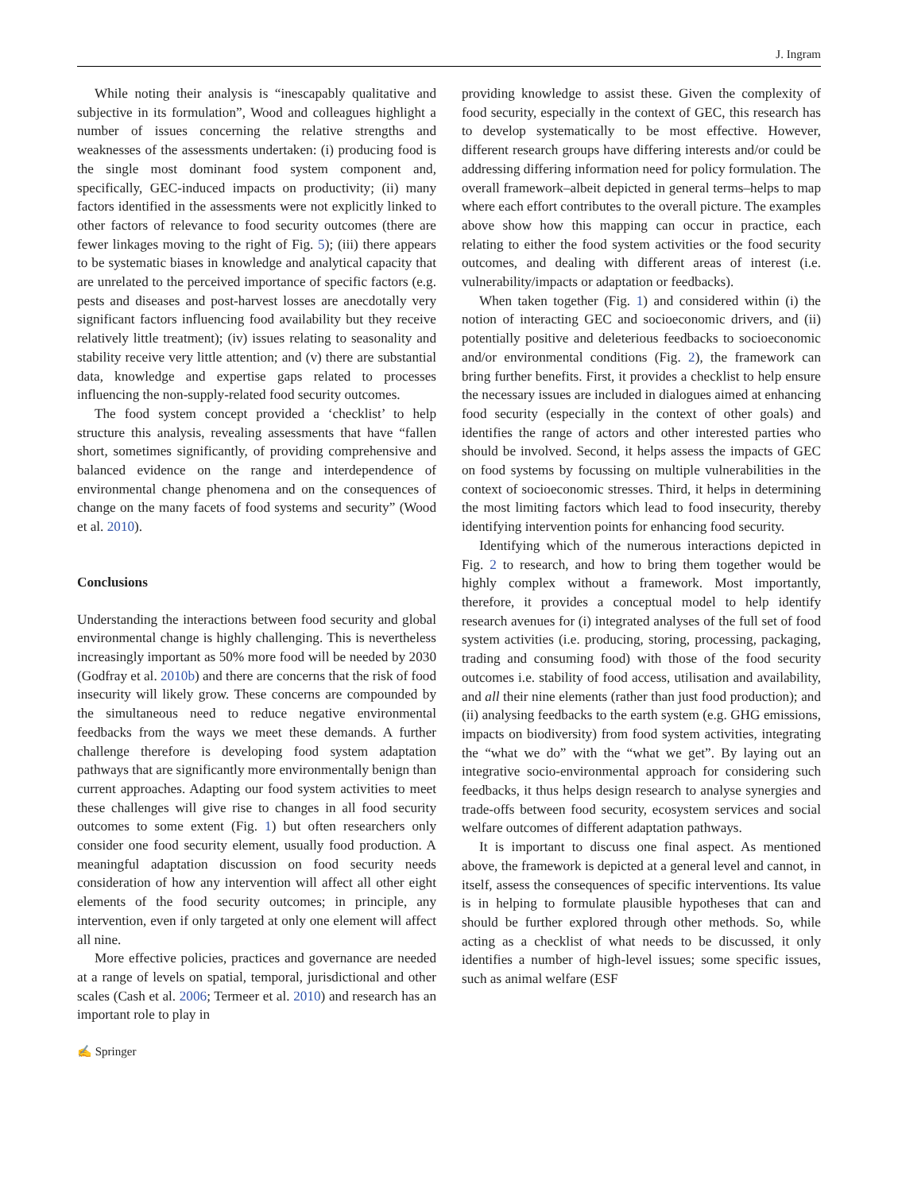J. Ingram
While noting their analysis is “inescapably qualitative and subjective in its formulation”, Wood and colleagues highlight a number of issues concerning the relative strengths and weaknesses of the assessments undertaken: (i) producing food is the single most dominant food system component and, specifically, GEC-induced impacts on productivity; (ii) many factors identified in the assessments were not explicitly linked to other factors of relevance to food security outcomes (there are fewer linkages moving to the right of Fig. 5); (iii) there appears to be systematic biases in knowledge and analytical capacity that are unrelated to the perceived importance of specific factors (e.g. pests and diseases and post-harvest losses are anecdotally very significant factors influencing food availability but they receive relatively little treatment); (iv) issues relating to seasonality and stability receive very little attention; and (v) there are substantial data, knowledge and expertise gaps related to processes influencing the non-supply-related food security outcomes.
The food system concept provided a ‘checklist’ to help structure this analysis, revealing assessments that have “fallen short, sometimes significantly, of providing comprehensive and balanced evidence on the range and interdependence of environmental change phenomena and on the consequences of change on the many facets of food systems and security” (Wood et al. 2010).
Conclusions
Understanding the interactions between food security and global environmental change is highly challenging. This is nevertheless increasingly important as 50% more food will be needed by 2030 (Godfray et al. 2010b) and there are concerns that the risk of food insecurity will likely grow. These concerns are compounded by the simultaneous need to reduce negative environmental feedbacks from the ways we meet these demands. A further challenge therefore is developing food system adaptation pathways that are significantly more environmentally benign than current approaches. Adapting our food system activities to meet these challenges will give rise to changes in all food security outcomes to some extent (Fig. 1) but often researchers only consider one food security element, usually food production. A meaningful adaptation discussion on food security needs consideration of how any intervention will affect all other eight elements of the food security outcomes; in principle, any intervention, even if only targeted at only one element will affect all nine.
More effective policies, practices and governance are needed at a range of levels on spatial, temporal, jurisdictional and other scales (Cash et al. 2006; Termeer et al. 2010) and research has an important role to play in
providing knowledge to assist these. Given the complexity of food security, especially in the context of GEC, this research has to develop systematically to be most effective. However, different research groups have differing interests and/or could be addressing differing information need for policy formulation. The overall framework–albeit depicted in general terms–helps to map where each effort contributes to the overall picture. The examples above show how this mapping can occur in practice, each relating to either the food system activities or the food security outcomes, and dealing with different areas of interest (i.e. vulnerability/impacts or adaptation or feedbacks).
When taken together (Fig. 1) and considered within (i) the notion of interacting GEC and socioeconomic drivers, and (ii) potentially positive and deleterious feedbacks to socioeconomic and/or environmental conditions (Fig. 2), the framework can bring further benefits. First, it provides a checklist to help ensure the necessary issues are included in dialogues aimed at enhancing food security (especially in the context of other goals) and identifies the range of actors and other interested parties who should be involved. Second, it helps assess the impacts of GEC on food systems by focussing on multiple vulnerabilities in the context of socioeconomic stresses. Third, it helps in determining the most limiting factors which lead to food insecurity, thereby identifying intervention points for enhancing food security.
Identifying which of the numerous interactions depicted in Fig. 2 to research, and how to bring them together would be highly complex without a framework. Most importantly, therefore, it provides a conceptual model to help identify research avenues for (i) integrated analyses of the full set of food system activities (i.e. producing, storing, processing, packaging, trading and consuming food) with those of the food security outcomes i.e. stability of food access, utilisation and availability, and all their nine elements (rather than just food production); and (ii) analysing feedbacks to the earth system (e.g. GHG emissions, impacts on biodiversity) from food system activities, integrating the “what we do” with the “what we get”. By laying out an integrative socio-environmental approach for considering such feedbacks, it thus helps design research to analyse synergies and trade-offs between food security, ecosystem services and social welfare outcomes of different adaptation pathways.
It is important to discuss one final aspect. As mentioned above, the framework is depicted at a general level and cannot, in itself, assess the consequences of specific interventions. Its value is in helping to formulate plausible hypotheses that can and should be further explored through other methods. So, while acting as a checklist of what needs to be discussed, it only identifies a number of high-level issues; some specific issues, such as animal welfare (ESF
✍ Springer